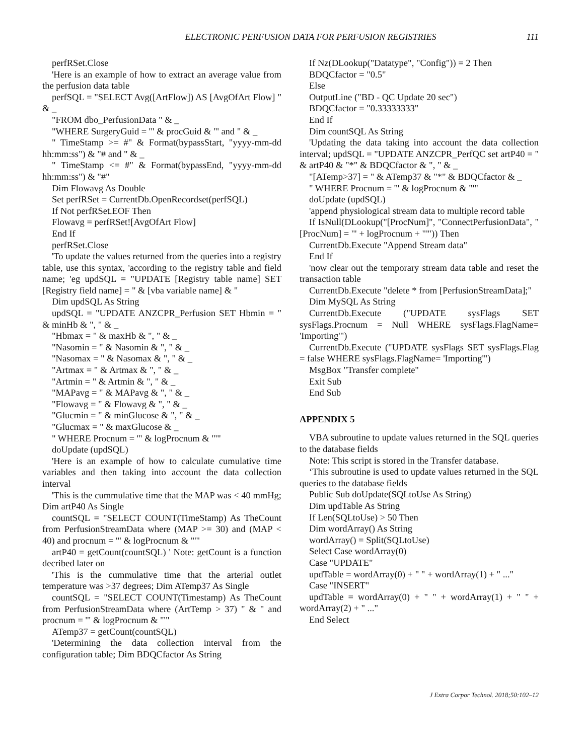ELECTRONIC PERFUSION DATA FOR PERFUSION REGISTRIES 111
perfRSet.Close
'Here is an example of how to extract an average value from the perfusion data table
perfSQL = "SELECT Avg([ArtFlow]) AS [AvgOfArt Flow] " & _
"FROM dbo_PerfusionData " & _
"WHERE SurgeryGuid = '" & procGuid & "' and " & _
" TimeStamp >= #" & Format(bypassStart, "yyyy-mm-dd hh:mm:ss") & "# and " & _
" TimeStamp <= #" & Format(bypassEnd, "yyyy-mm-dd hh:mm:ss") & "#"
Dim Flowavg As Double
Set perfRSet = CurrentDb.OpenRecordset(perfSQL)
If Not perfRSet.EOF Then
Flowavg = perfRSet![AvgOfArt Flow]
End If
perfRSet.Close
'To update the values returned from the queries into a registry table, use this syntax, 'according to the registry table and field name; 'eg updSQL = "UPDATE [Registry table name] SET [Registry field name] = " & [vba variable name] & "
Dim updSQL As String
updSQL = "UPDATE ANZCPR_Perfusion SET Hbmin = " & minHb & ", " & _
"Hbmax = " & maxHb & ", " & _
"Nasomin = " & Nasomin & ", " & _
"Nasomax = " & Nasomax & ", " & _
"Artmax = " & Artmax & ", " & _
"Artmin = " & Artmin & ", " & _
"MAPavg = " & MAPavg & ", " & _
"Flowavg = " & Flowavg & ", " & _
"Glucmin = " & minGlucose & ", " & _
"Glucmax = " & maxGlucose & _
" WHERE Procnum = '" & logProcnum & "'"
doUpdate (updSQL)
'Here is an example of how to calculate cumulative time variables and then taking into account the data collection interval
'This is the cummulative time that the MAP was < 40 mmHg; Dim artP40 As Single
countSQL = "SELECT COUNT(TimeStamp) As TheCount from PerfusionStreamData where (MAP >= 30) and (MAP < 40) and procnum = '" & logProcnum & "'"
artP40 = getCount(countSQL) ' Note: getCount is a function decribed later on
'This is the cummulative time that the arterial outlet temperature was >37 degrees; Dim ATemp37 As Single
countSQL = "SELECT COUNT(Timestamp) As TheCount from PerfusionStreamData where (ArtTemp > 37) " & " and procnum = '" & logProcnum & "'"
ATemp37 = getCount(countSQL)
'Determining the data collection interval from the configuration table; Dim BDQCfactor As String
If Nz(DLookup("Datatype", "Config")) = 2 Then
BDQCfactor = "0.5"
Else
OutputLine ("BD - QC Update 20 sec")
BDQCfactor = "0.33333333"
End If
Dim countSQL As String
'Updating the data taking into account the data collection interval; updSQL = "UPDATE ANZCPR_PerfQC set artP40 = " & artP40 & "*" & BDQCfactor & ", " & _
"[ATemp>37] = " & ATemp37 & "*" & BDQCfactor & _
" WHERE Procnum = '" & logProcnum & "'"
doUpdate (updSQL)
'append physiological stream data to multiple record table
If IsNull(DLookup("[ProcNum]", "ConnectPerfusionData", "[ProcNum] = '" + logProcnum + "'")) Then
CurrentDb.Execute "Append Stream data"
End If
'now clear out the temporary stream data table and reset the transaction table
CurrentDb.Execute "delete * from [PerfusionStreamData];"
Dim MySQL As String
CurrentDb.Execute ("UPDATE sysFlags SET sysFlags.Procnum = Null WHERE sysFlags.FlagName= 'Importing'")
CurrentDb.Execute ("UPDATE sysFlags SET sysFlags.Flag = false WHERE sysFlags.FlagName= 'Importing'")
MsgBox "Transfer complete"
Exit Sub
End Sub
APPENDIX 5
VBA subroutine to update values returned in the SQL queries to the database fields
Note: This script is stored in the Transfer database.
‘This subroutine is used to update values returned in the SQL queries to the database fields
Public Sub doUpdate(SQLtoUse As String)
Dim updTable As String
If Len(SQLtoUse) > 50 Then
Dim wordArray() As String
wordArray() = Split(SQLtoUse)
Select Case wordArray(0)
Case "UPDATE"
updTable = wordArray(0) + " " + wordArray(1) + " ..."
Case "INSERT"
updTable = wordArray(0) + " " + wordArray(1) + " " + wordArray(2) + " ..."
End Select
J Extra Corpor Technol. 2018;50:102–12